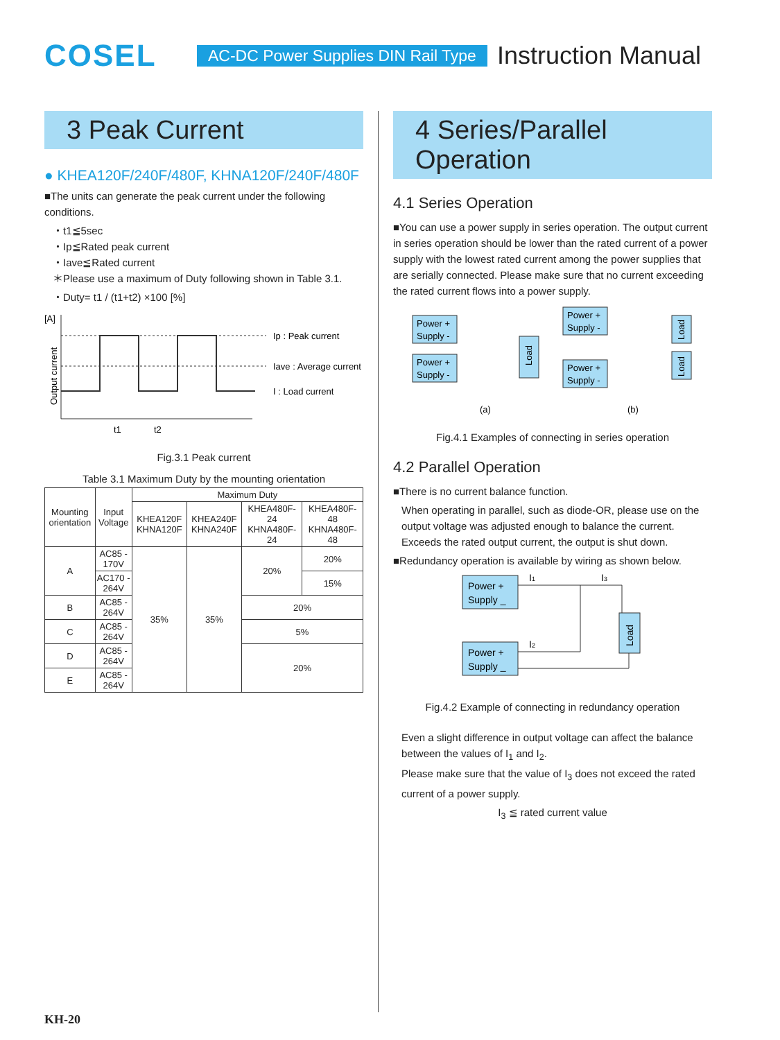COSEL
AC-DC Power Supplies DIN Rail Type
Instruction Manual
3 Peak Current
● KHEA120F/240F/480F, KHNA120F/240F/480F
■The units can generate the peak current under the following conditions.
・t1≦5sec
・Ip≦Rated peak current
・Iave≦Rated current
＊Please use a maximum of Duty following shown in Table 3.1.
・Duty= t1 / (t1+t2) ×100 [%]
[A]
Output current
Ip : Peak current
Iave : Average current
I : Load current
t1
t2
Fig.3.1 Peak current
Table 3.1 Maximum Duty by the mounting orientation
| Mounting orientation | Input Voltage | Maximum Duty | | | |
| --- | --- | --- | --- | --- | --- |
| | | KHEA120F KHNA120F | KHEA240F KHNA240F | KHEA480F-24 KHNA480F-24 | KHEA480F-48 KHNA480F-48 |
| A | AC85 - 170V | 35% | 35% | 20% | 20% |
| | AC170 - 264V | | | | 15% |
| B | AC85 - 264V | | | 20% | |
| C | AC85 - 264V | | | 5% | |
| D | AC85 - 264V | | | 20% | |
| E | AC85 - 264V | | | | |
4 Series/Parallel Operation
4.1 Series Operation
■You can use a power supply in series operation. The output current in series operation should be lower than the rated current of a power supply with the lowest rated current among the power supplies that are serially connected. Please make sure that no current exceeding the rated current flows into a power supply.
Power +
Supply -
Power +
Supply -
Load
(a)
Power +
Supply -
Power +
Supply -
Load
Load
(b)
Fig.4.1 Examples of connecting in series operation
4.2 Parallel Operation
■There is no current balance function.
When operating in parallel, such as diode-OR, please use on the output voltage was adjusted enough to balance the current. Exceeds the rated output current, the output is shut down.
■Redundancy operation is available by wiring as shown below.
Power +
Supply _
Power +
Supply _
Load
I1
I3
I2
Fig.4.2 Example of connecting in redundancy operation
Even a slight difference in output voltage can affect the balance between the values of I<sub>1</sub> and I<sub>2</sub>.
Please make sure that the value of I<sub>3</sub> does not exceed the rated current of a power supply.
I<sub>3</sub> ≦ rated current value
KH-20